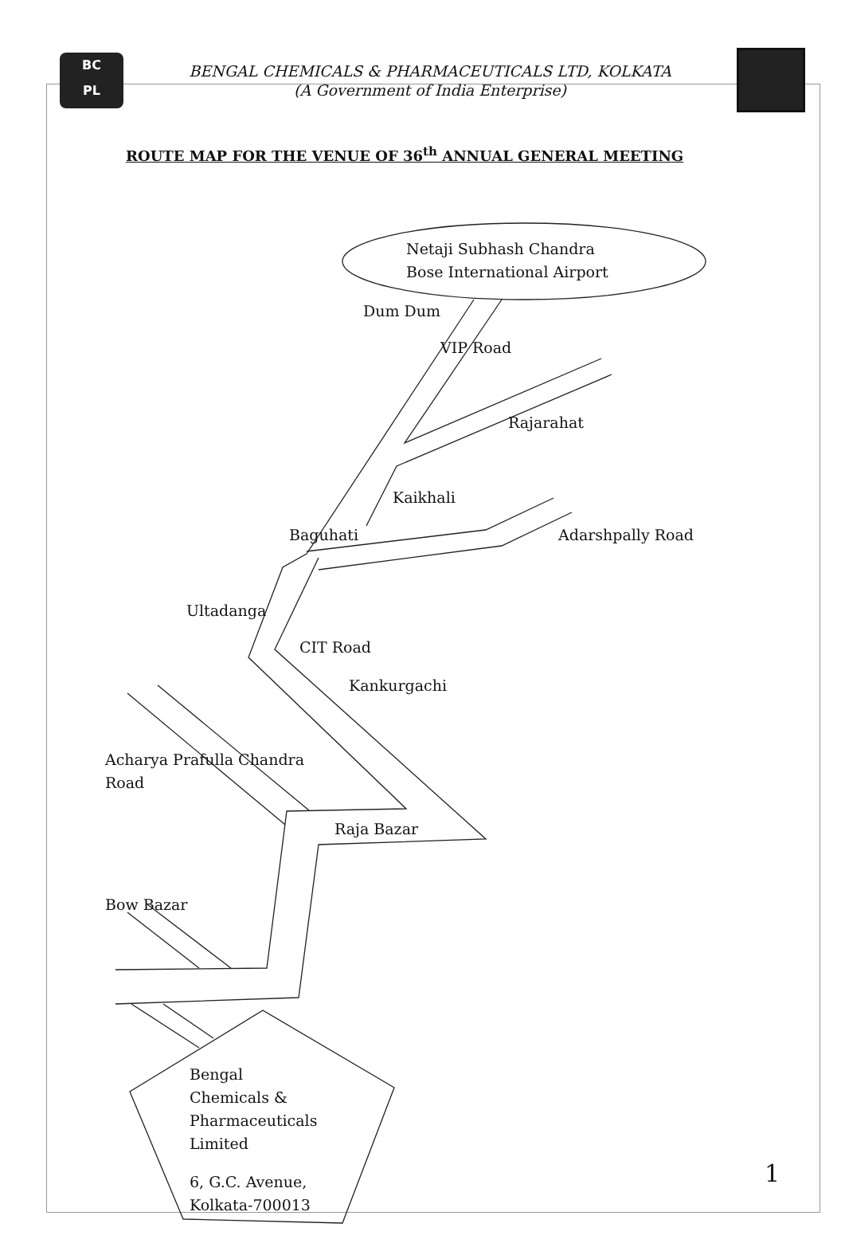BC
PL
BENGAL CHEMICALS & PHARMACEUTICALS LTD, KOLKATA
(A Government of India Enterprise)
ROUTE MAP FOR THE VENUE OF 36<sup>th</sup> ANNUAL GENERAL MEETING
Netaji Subhash Chandra
Bose International Airport
Dum Dum
VIP Road
Rajarahat
Kaikhali
Baguhati Adarshpally Road
Ultadanga
CIT Road
Kankurgachi
Acharya Prafulla Chandra
Road
Raja Bazar
Bow Bazar
Bengal
Chemicals &
Pharmaceuticals
Limited
6, G.C. Avenue,
Kolkata-700013
1